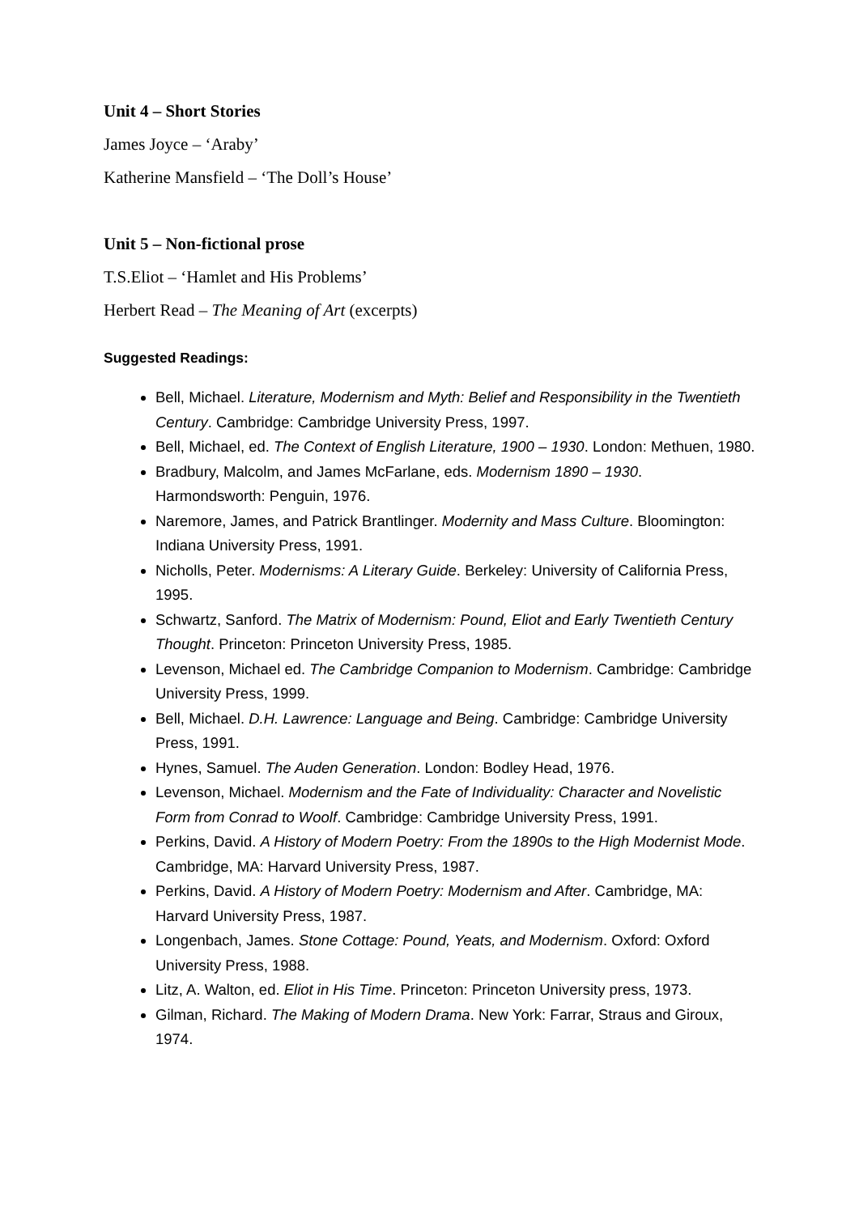Unit 4 – Short Stories
James Joyce – ‘Araby’
Katherine Mansfield – ‘The Doll’s House’
Unit 5 – Non-fictional prose
T.S.Eliot – ‘Hamlet and His Problems’
Herbert Read – The Meaning of Art (excerpts)
Suggested Readings:
Bell, Michael. Literature, Modernism and Myth: Belief and Responsibility in the Twentieth Century. Cambridge: Cambridge University Press, 1997.
Bell, Michael, ed. The Context of English Literature, 1900 – 1930. London: Methuen, 1980.
Bradbury, Malcolm, and James McFarlane, eds. Modernism 1890 – 1930. Harmondsworth: Penguin, 1976.
Naremore, James, and Patrick Brantlinger. Modernity and Mass Culture. Bloomington: Indiana University Press, 1991.
Nicholls, Peter. Modernisms: A Literary Guide. Berkeley: University of California Press, 1995.
Schwartz, Sanford. The Matrix of Modernism: Pound, Eliot and Early Twentieth Century Thought. Princeton: Princeton University Press, 1985.
Levenson, Michael ed. The Cambridge Companion to Modernism. Cambridge: Cambridge University Press, 1999.
Bell, Michael. D.H. Lawrence: Language and Being. Cambridge: Cambridge University Press, 1991.
Hynes, Samuel. The Auden Generation. London: Bodley Head, 1976.
Levenson, Michael. Modernism and the Fate of Individuality: Character and Novelistic Form from Conrad to Woolf. Cambridge: Cambridge University Press, 1991.
Perkins, David. A History of Modern Poetry: From the 1890s to the High Modernist Mode. Cambridge, MA: Harvard University Press, 1987.
Perkins, David. A History of Modern Poetry: Modernism and After. Cambridge, MA: Harvard University Press, 1987.
Longenbach, James. Stone Cottage: Pound, Yeats, and Modernism. Oxford: Oxford University Press, 1988.
Litz, A. Walton, ed. Eliot in His Time. Princeton: Princeton University press, 1973.
Gilman, Richard. The Making of Modern Drama. New York: Farrar, Straus and Giroux, 1974.